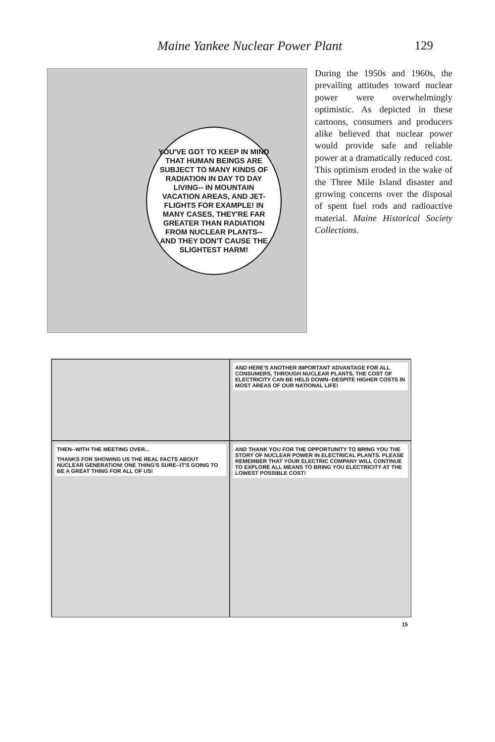Maine Yankee Nuclear Power Plant 129
YOU'VE GOT TO KEEP IN MIND THAT HUMAN BEINGS ARE SUBJECT TO MANY KINDS OF RADIATION IN DAY TO DAY LIVING-- IN MOUNTAIN VACATION AREAS, AND JET-FLIGHTS FOR EXAMPLE! IN MANY CASES, THEY'RE FAR GREATER THAN RADIATION FROM NUCLEAR PLANTS-- AND THEY DON'T CAUSE THE SLIGHTEST HARM!
During the 1950s and 1960s, the prevailing attitudes toward nuclear power were overwhelmingly optimistic. As depicted in these cartoons, consumers and producers alike believed that nuclear power would provide safe and reliable power at a dramatically reduced cost. This optimism eroded in the wake of the Three Mile Island disaster and growing concerns over the disposal of spent fuel rods and radioactive material. Maine Historical Society Collections.
AND HERE'S ANOTHER IMPORTANT ADVANTAGE FOR ALL CONSUMERS, THROUGH NUCLEAR PLANTS, THE COST OF ELECTRICITY CAN BE HELD DOWN--DESPITE HIGHER COSTS IN MOST AREAS OF OUR NATIONAL LIFE!
THEN--WITH THE MEETING OVER...
THANKS FOR SHOWING US THE REAL FACTS ABOUT NUCLEAR GENERATION! ONE THING'S SURE--IT'S GOING TO BE A GREAT THING FOR ALL OF US!
AND THANK YOU FOR THE OPPORTUNITY TO BRING YOU THE STORY OF NUCLEAR POWER IN ELECTRICAL PLANTS. PLEASE REMEMBER THAT YOUR ELECTRIC COMPANY WILL CONTINUE TO EXPLORE ALL MEANS TO BRING YOU ELECTRICITY AT THE LOWEST POSSIBLE COST!
15